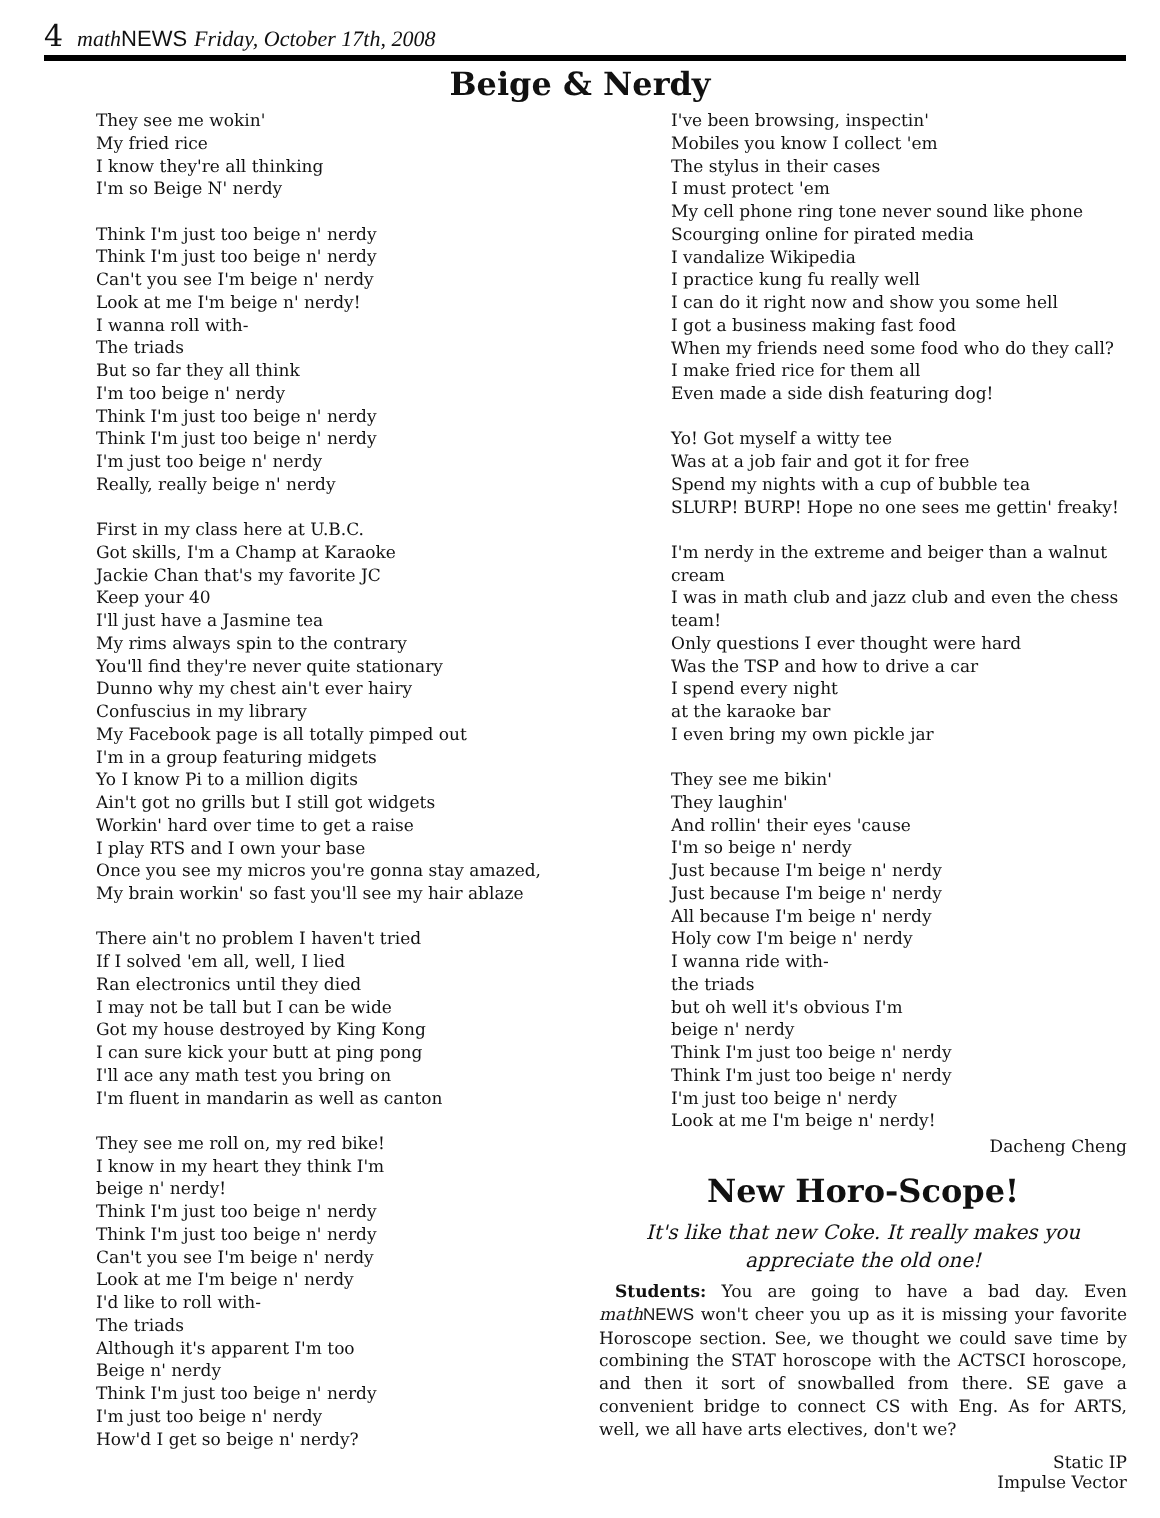4 math NEWS Friday, October 17th, 2008
Beige & Nerdy
They see me wokin'
My fried rice
I know they're all thinking
I'm so Beige N' nerdy
Think I'm just too beige n' nerdy
Think I'm just too beige n' nerdy
Can't you see I'm beige n' nerdy
Look at me I'm beige n' nerdy!
I wanna roll with-
The triads
But so far they all think
I'm too beige n' nerdy
Think I'm just too beige n' nerdy
Think I'm just too beige n' nerdy
I'm just too beige n' nerdy
Really, really beige n' nerdy
First in my class here at U.B.C.
Got skills, I'm a Champ at Karaoke
Jackie Chan that's my favorite JC
Keep your 40
I'll just have a Jasmine tea
My rims always spin to the contrary
You'll find they're never quite stationary
Dunno why my chest ain't ever hairy
Confuscius in my library
My Facebook page is all totally pimped out
I'm in a group featuring midgets
Yo I know Pi to a million digits
Ain't got no grills but I still got widgets
Workin' hard over time to get a raise
I play RTS and I own your base
Once you see my micros you're gonna stay amazed,
My brain workin' so fast you'll see my hair ablaze
There ain't no problem I haven't tried
If I solved 'em all, well, I lied
Ran electronics until they died
I may not be tall but I can be wide
Got my house destroyed by King Kong
I can sure kick your butt at ping pong
I'll ace any math test you bring on
I'm fluent in mandarin as well as canton
They see me roll on, my red bike!
I know in my heart they think I'm
beige n' nerdy!
Think I'm just too beige n' nerdy
Think I'm just too beige n' nerdy
Can't you see I'm beige n' nerdy
Look at me I'm beige n' nerdy
I'd like to roll with-
The triads
Although it's apparent I'm too
Beige n' nerdy
Think I'm just too beige n' nerdy
I'm just too beige n' nerdy
How'd I get so beige n' nerdy?
I've been browsing, inspectin'
Mobiles you know I collect 'em
The stylus in their cases
I must protect 'em
My cell phone ring tone never sound like phone
Scourging online for pirated media
I vandalize Wikipedia
I practice kung fu really well
I can do it right now and show you some hell
I got a business making fast food
When my friends need some food who do they call?
I make fried rice for them all
Even made a side dish featuring dog!
Yo! Got myself a witty tee
Was at a job fair and got it for free
Spend my nights with a cup of bubble tea
SLURP! BURP! Hope no one sees me gettin' freaky!
I'm nerdy in the extreme and beiger than a walnut cream
I was in math club and jazz club and even the chess team!
Only questions I ever thought were hard
Was the TSP and how to drive a car
I spend every night
at the karaoke bar
I even bring my own pickle jar
They see me bikin'
They laughin'
And rollin' their eyes 'cause
I'm so beige n' nerdy
Just because I'm beige n' nerdy
Just because I'm beige n' nerdy
All because I'm beige n' nerdy
Holy cow I'm beige n' nerdy
I wanna ride with-
the triads
but oh well it's obvious I'm
beige n' nerdy
Think I'm just too beige n' nerdy
Think I'm just too beige n' nerdy
I'm just too beige n' nerdy
Look at me I'm beige n' nerdy!
Dacheng Cheng
New Horo-Scope!
It's like that new Coke. It really makes you
appreciate the old one!
Students: You are going to have a bad day. Even math NEWS won't cheer you up as it is missing your favorite Horoscope section. See, we thought we could save time by combining the STAT horoscope with the ACTSCI horoscope, and then it sort of snowballed from there. SE gave a convenient bridge to connect CS with Eng. As for ARTS, well, we all have arts electives, don't we?
Static IP
Impulse Vector